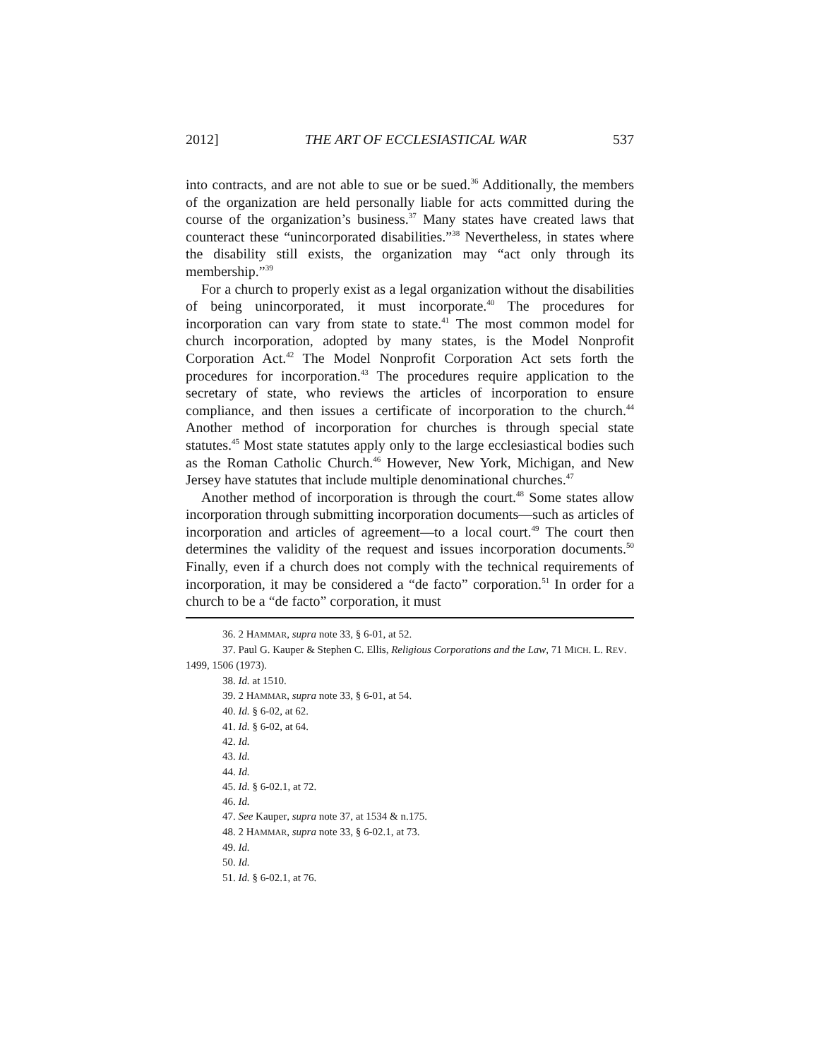2012] THE ART OF ECCLESIASTICAL WAR 537
into contracts, and are not able to sue or be sued.<sup>36</sup> Additionally, the members of the organization are held personally liable for acts committed during the course of the organization’s business.<sup>37</sup> Many states have created laws that counteract these “unincorporated disabilities.”<sup>38</sup> Nevertheless, in states where the disability still exists, the organization may “act only through its membership.”<sup>39</sup>
For a church to properly exist as a legal organization without the disabilities of being unincorporated, it must incorporate.<sup>40</sup> The procedures for incorporation can vary from state to state.<sup>41</sup> The most common model for church incorporation, adopted by many states, is the Model Nonprofit Corporation Act.<sup>42</sup> The Model Nonprofit Corporation Act sets forth the procedures for incorporation.<sup>43</sup> The procedures require application to the secretary of state, who reviews the articles of incorporation to ensure compliance, and then issues a certificate of incorporation to the church.<sup>44</sup> Another method of incorporation for churches is through special state statutes.<sup>45</sup> Most state statutes apply only to the large ecclesiastical bodies such as the Roman Catholic Church.<sup>46</sup> However, New York, Michigan, and New Jersey have statutes that include multiple denominational churches.<sup>47</sup>
Another method of incorporation is through the court.<sup>48</sup> Some states allow incorporation through submitting incorporation documents—such as articles of incorporation and articles of agreement—to a local court.<sup>49</sup> The court then determines the validity of the request and issues incorporation documents.<sup>50</sup> Finally, even if a church does not comply with the technical requirements of incorporation, it may be considered a “de facto” corporation.<sup>51</sup> In order for a church to be a “de facto” corporation, it must
36. 2 HAMMAR, supra note 33, § 6-01, at 52.
37. Paul G. Kauper & Stephen C. Ellis, Religious Corporations and the Law, 71 MICH. L. REV. 1499, 1506 (1973).
38. Id. at 1510.
39. 2 HAMMAR, supra note 33, § 6-01, at 54.
40. Id. § 6-02, at 62.
41. Id. § 6-02, at 64.
42. Id.
43. Id.
44. Id.
45. Id. § 6-02.1, at 72.
46. Id.
47. See Kauper, supra note 37, at 1534 & n.175.
48. 2 HAMMAR, supra note 33, § 6-02.1, at 73.
49. Id.
50. Id.
51. Id. § 6-02.1, at 76.